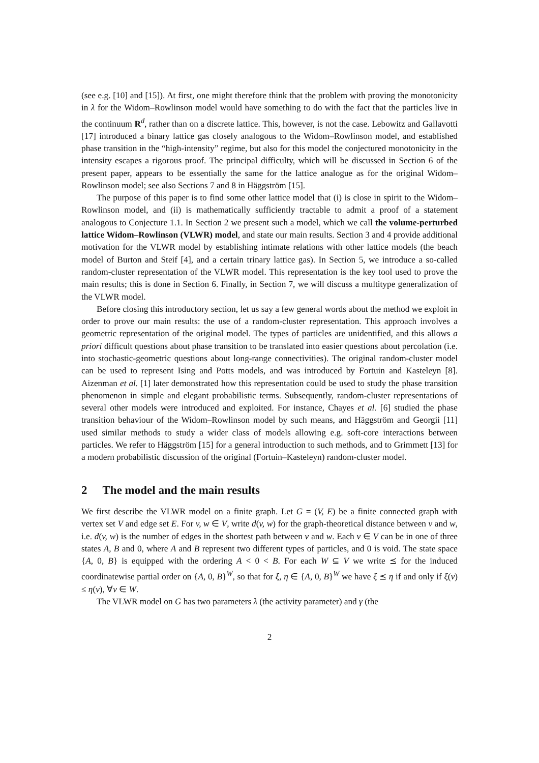(see e.g. [10] and [15]). At first, one might therefore think that the problem with proving the monotonicity in λ for the Widom–Rowlinson model would have something to do with the fact that the particles live in the continuum R<sup>d</sup>, rather than on a discrete lattice. This, however, is not the case. Lebowitz and Gallavotti [17] introduced a binary lattice gas closely analogous to the Widom–Rowlinson model, and established phase transition in the “high-intensity” regime, but also for this model the conjectured monotonicity in the intensity escapes a rigorous proof. The principal difficulty, which will be discussed in Section 6 of the present paper, appears to be essentially the same for the lattice analogue as for the original Widom–Rowlinson model; see also Sections 7 and 8 in Häggström [15].
The purpose of this paper is to find some other lattice model that (i) is close in spirit to the Widom–Rowlinson model, and (ii) is mathematically sufficiently tractable to admit a proof of a statement analogous to Conjecture 1.1. In Section 2 we present such a model, which we call the volume-perturbed lattice Widom–Rowlinson (VLWR) model, and state our main results. Section 3 and 4 provide additional motivation for the VLWR model by establishing intimate relations with other lattice models (the beach model of Burton and Steif [4], and a certain trinary lattice gas). In Section 5, we introduce a so-called random-cluster representation of the VLWR model. This representation is the key tool used to prove the main results; this is done in Section 6. Finally, in Section 7, we will discuss a multitype generalization of the VLWR model.
Before closing this introductory section, let us say a few general words about the method we exploit in order to prove our main results: the use of a random-cluster representation. This approach involves a geometric representation of the original model. The types of particles are unidentified, and this allows a priori difficult questions about phase transition to be translated into easier questions about percolation (i.e. into stochastic-geometric questions about long-range connectivities). The original random-cluster model can be used to represent Ising and Potts models, and was introduced by Fortuin and Kasteleyn [8]. Aizenman et al. [1] later demonstrated how this representation could be used to study the phase transition phenomenon in simple and elegant probabilistic terms. Subsequently, random-cluster representations of several other models were introduced and exploited. For instance, Chayes et al. [6] studied the phase transition behaviour of the Widom–Rowlinson model by such means, and Häggström and Georgii [11] used similar methods to study a wider class of models allowing e.g. soft-core interactions between particles. We refer to Häggström [15] for a general introduction to such methods, and to Grimmett [13] for a modern probabilistic discussion of the original (Fortuin–Kasteleyn) random-cluster model.
2 The model and the main results
We first describe the VLWR model on a finite graph. Let G = (V, E) be a finite connected graph with vertex set V and edge set E. For v, w ∈ V, write d(v, w) for the graph-theoretical distance between v and w, i.e. d(v, w) is the number of edges in the shortest path between v and w. Each v ∈ V can be in one of three states A, B and 0, where A and B represent two different types of particles, and 0 is void. The state space {A, 0, B} is equipped with the ordering A < 0 < B. For each W ⊆ V we write ⪯ for the induced coordinatewise partial order on {A, 0, B}<sup>W</sup>, so that for ξ, η ∈ {A, 0, B}<sup>W</sup> we have ξ ⪯ η if and only if ξ(v) ≤ η(v), ∀v ∈ W.
The VLWR model on G has two parameters λ (the activity parameter) and γ (the
2